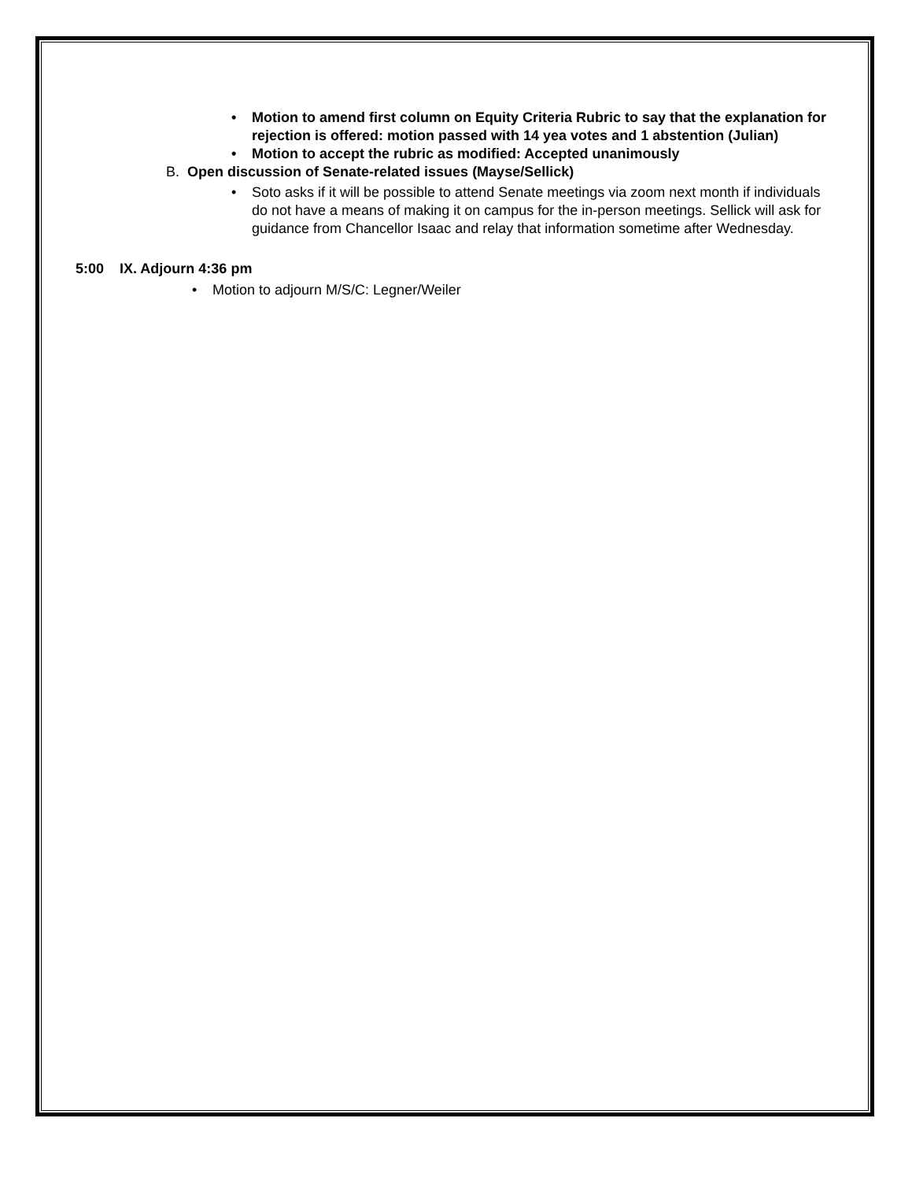• Motion to amend first column on Equity Criteria Rubric to say that the explanation for rejection is offered: motion passed with 14 yea votes and 1 abstention (Julian)
• Motion to accept the rubric as modified: Accepted unanimously
B. Open discussion of Senate-related issues (Mayse/Sellick)
• Soto asks if it will be possible to attend Senate meetings via zoom next month if individuals do not have a means of making it on campus for the in-person meetings. Sellick will ask for guidance from Chancellor Isaac and relay that information sometime after Wednesday.
5:00 IX. Adjourn 4:36 pm
• Motion to adjourn M/S/C: Legner/Weiler